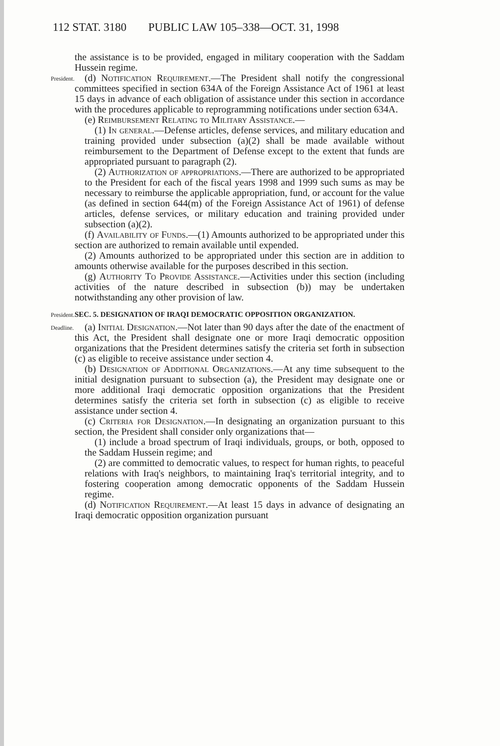112 STAT. 3180 PUBLIC LAW 105–338—OCT. 31, 1998
the assistance is to be provided, engaged in military cooperation with the Saddam Hussein regime.
President.
(d) Notification Requirement.—The President shall notify the congressional committees specified in section 634A of the Foreign Assistance Act of 1961 at least 15 days in advance of each obligation of assistance under this section in accordance with the procedures applicable to reprogramming notifications under section 634A.
(e) Reimbursement Relating to Military Assistance.—
(1) In general.—Defense articles, defense services, and military education and training provided under subsection (a)(2) shall be made available without reimbursement to the Department of Defense except to the extent that funds are appropriated pursuant to paragraph (2).
(2) Authorization of appropriations.—There are authorized to be appropriated to the President for each of the fiscal years 1998 and 1999 such sums as may be necessary to reimburse the applicable appropriation, fund, or account for the value (as defined in section 644(m) of the Foreign Assistance Act of 1961) of defense articles, defense services, or military education and training provided under subsection (a)(2).
(f) Availability of Funds.—(1) Amounts authorized to be appropriated under this section are authorized to remain available until expended.
(2) Amounts authorized to be appropriated under this section are in addition to amounts otherwise available for the purposes described in this section.
(g) Authority To Provide Assistance.—Activities under this section (including activities of the nature described in subsection (b)) may be undertaken notwithstanding any other provision of law.
President.
SEC. 5. DESIGNATION OF IRAQI DEMOCRATIC OPPOSITION ORGANIZATION.
Deadline.
(a) Initial Designation.—Not later than 90 days after the date of the enactment of this Act, the President shall designate one or more Iraqi democratic opposition organizations that the President determines satisfy the criteria set forth in subsection (c) as eligible to receive assistance under section 4.
(b) Designation of Additional Organizations.—At any time subsequent to the initial designation pursuant to subsection (a), the President may designate one or more additional Iraqi democratic opposition organizations that the President determines satisfy the criteria set forth in subsection (c) as eligible to receive assistance under section 4.
(c) Criteria for Designation.—In designating an organization pursuant to this section, the President shall consider only organizations that—
(1) include a broad spectrum of Iraqi individuals, groups, or both, opposed to the Saddam Hussein regime; and
(2) are committed to democratic values, to respect for human rights, to peaceful relations with Iraq's neighbors, to maintaining Iraq's territorial integrity, and to fostering cooperation among democratic opponents of the Saddam Hussein regime.
(d) Notification Requirement.—At least 15 days in advance of designating an Iraqi democratic opposition organization pursuant